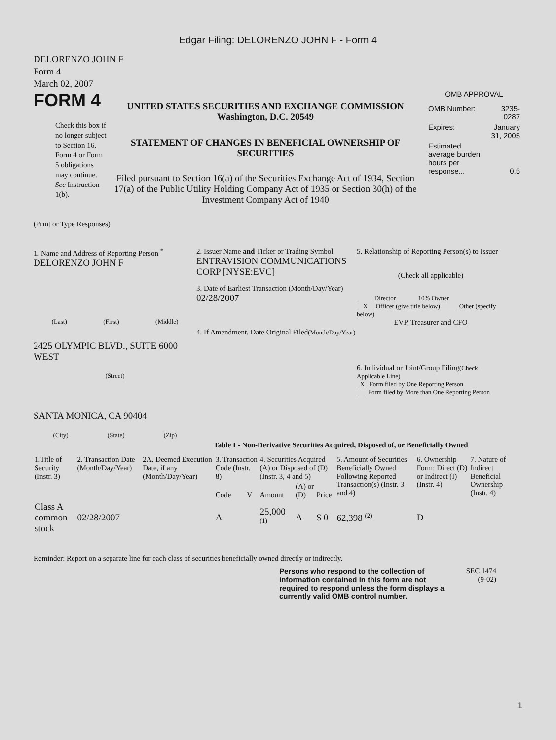Edgar Filing: DELORENZO JOHN F - Form 4
DELORENZO JOHN F
Form 4
March 02, 2007
FORM 4
Check this box if no longer subject to Section 16. Form 4 or Form 5 obligations may continue. See Instruction 1(b).
UNITED STATES SECURITIES AND EXCHANGE COMMISSION
Washington, D.C. 20549
STATEMENT OF CHANGES IN BENEFICIAL OWNERSHIP OF SECURITIES
Filed pursuant to Section 16(a) of the Securities Exchange Act of 1934, Section 17(a) of the Public Utility Holding Company Act of 1935 or Section 30(h) of the Investment Company Act of 1940
OMB APPROVAL
| OMB Number: | 3235-0287 |
| Expires: | January 31, 2005 |
| Estimated average burden hours per response... | 0.5 |
(Print or Type Responses)
1. Name and Address of Reporting Person <sup>*</sup>
DELORENZO JOHN F
(Last) (First) (Middle)
2425 OLYMPIC BLVD., SUITE 6000 WEST
(Street)
SANTA MONICA, CA 90404
(City) (State) (Zip)
2. Issuer Name and Ticker or Trading Symbol
ENTRAVISION COMMUNICATIONS CORP [NYSE:EVC]
3. Date of Earliest Transaction (Month/Day/Year)
02/28/2007
4. If Amendment, Date Original Filed(Month/Day/Year)
5. Relationship of Reporting Person(s) to Issuer
(Check all applicable)
_____ Director _____ 10% Owner
__X__ Officer (give title below) _____ Other (specify below)
EVP, Treasurer and CFO
6. Individual or Joint/Group Filing(Check Applicable Line)
_X_ Form filed by One Reporting Person
___ Form filed by More than One Reporting Person
Table I - Non-Derivative Securities Acquired, Disposed of, or Beneficially Owned
| 1.Title of Security (Instr. 3) | 2. Transaction Date (Month/Day/Year) | 2A. Deemed Execution Date, if any (Month/Day/Year) | 3. Transaction Code (Instr. 8) | | 4. Securities Acquired (A) or Disposed of (D) (Instr. 3, 4 and 5) | | | 5. Amount of Securities Beneficially Owned Following Reported Transaction(s) (Instr. 3 and 4) | 6. Ownership Form: Direct (D) or Indirect (I) (Instr. 4) | 7. Nature of Indirect Beneficial Ownership (Instr. 4) |
| --- | --- | --- | --- | --- | --- | --- | --- | --- | --- | --- |
| | | | Code | V | Amount | (A) or (D) | Price | | | |
| Class A common stock | 02/28/2007 | | A | | 25,000 <sup>(1)</sup> | A | $ 0 | 62,398 <sup>(2)</sup> | D | |
Reminder: Report on a separate line for each class of securities beneficially owned directly or indirectly.
Persons who respond to the collection of information contained in this form are not required to respond unless the form displays a currently valid OMB control number.
SEC 1474
(9-02)
1